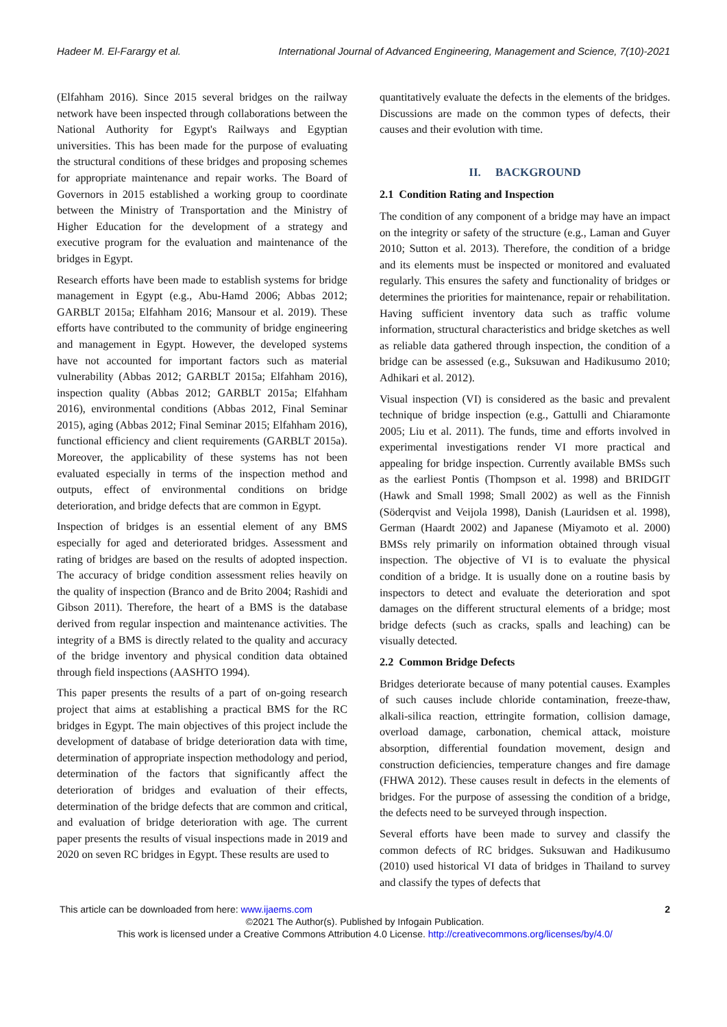Hadeer M. El-Farargy et al. International Journal of Advanced Engineering, Management and Science, 7(10)-2021
(Elfahham 2016). Since 2015 several bridges on the railway network have been inspected through collaborations between the National Authority for Egypt's Railways and Egyptian universities. This has been made for the purpose of evaluating the structural conditions of these bridges and proposing schemes for appropriate maintenance and repair works. The Board of Governors in 2015 established a working group to coordinate between the Ministry of Transportation and the Ministry of Higher Education for the development of a strategy and executive program for the evaluation and maintenance of the bridges in Egypt.
Research efforts have been made to establish systems for bridge management in Egypt (e.g., Abu-Hamd 2006; Abbas 2012; GARBLT 2015a; Elfahham 2016; Mansour et al. 2019). These efforts have contributed to the community of bridge engineering and management in Egypt. However, the developed systems have not accounted for important factors such as material vulnerability (Abbas 2012; GARBLT 2015a; Elfahham 2016), inspection quality (Abbas 2012; GARBLT 2015a; Elfahham 2016), environmental conditions (Abbas 2012, Final Seminar 2015), aging (Abbas 2012; Final Seminar 2015; Elfahham 2016), functional efficiency and client requirements (GARBLT 2015a). Moreover, the applicability of these systems has not been evaluated especially in terms of the inspection method and outputs, effect of environmental conditions on bridge deterioration, and bridge defects that are common in Egypt.
Inspection of bridges is an essential element of any BMS especially for aged and deteriorated bridges. Assessment and rating of bridges are based on the results of adopted inspection. The accuracy of bridge condition assessment relies heavily on the quality of inspection (Branco and de Brito 2004; Rashidi and Gibson 2011). Therefore, the heart of a BMS is the database derived from regular inspection and maintenance activities. The integrity of a BMS is directly related to the quality and accuracy of the bridge inventory and physical condition data obtained through field inspections (AASHTO 1994).
This paper presents the results of a part of on-going research project that aims at establishing a practical BMS for the RC bridges in Egypt. The main objectives of this project include the development of database of bridge deterioration data with time, determination of appropriate inspection methodology and period, determination of the factors that significantly affect the deterioration of bridges and evaluation of their effects, determination of the bridge defects that are common and critical, and evaluation of bridge deterioration with age. The current paper presents the results of visual inspections made in 2019 and 2020 on seven RC bridges in Egypt. These results are used to
quantitatively evaluate the defects in the elements of the bridges. Discussions are made on the common types of defects, their causes and their evolution with time.
II. BACKGROUND
2.1 Condition Rating and Inspection
The condition of any component of a bridge may have an impact on the integrity or safety of the structure (e.g., Laman and Guyer 2010; Sutton et al. 2013). Therefore, the condition of a bridge and its elements must be inspected or monitored and evaluated regularly. This ensures the safety and functionality of bridges or determines the priorities for maintenance, repair or rehabilitation. Having sufficient inventory data such as traffic volume information, structural characteristics and bridge sketches as well as reliable data gathered through inspection, the condition of a bridge can be assessed (e.g., Suksuwan and Hadikusumo 2010; Adhikari et al. 2012).
Visual inspection (VI) is considered as the basic and prevalent technique of bridge inspection (e.g., Gattulli and Chiaramonte 2005; Liu et al. 2011). The funds, time and efforts involved in experimental investigations render VI more practical and appealing for bridge inspection. Currently available BMSs such as the earliest Pontis (Thompson et al. 1998) and BRIDGIT (Hawk and Small 1998; Small 2002) as well as the Finnish (Söderqvist and Veijola 1998), Danish (Lauridsen et al. 1998), German (Haardt 2002) and Japanese (Miyamoto et al. 2000) BMSs rely primarily on information obtained through visual inspection. The objective of VI is to evaluate the physical condition of a bridge. It is usually done on a routine basis by inspectors to detect and evaluate the deterioration and spot damages on the different structural elements of a bridge; most bridge defects (such as cracks, spalls and leaching) can be visually detected.
2.2 Common Bridge Defects
Bridges deteriorate because of many potential causes. Examples of such causes include chloride contamination, freeze-thaw, alkali-silica reaction, ettringite formation, collision damage, overload damage, carbonation, chemical attack, moisture absorption, differential foundation movement, design and construction deficiencies, temperature changes and fire damage (FHWA 2012). These causes result in defects in the elements of bridges. For the purpose of assessing the condition of a bridge, the defects need to be surveyed through inspection.
Several efforts have been made to survey and classify the common defects of RC bridges. Suksuwan and Hadikusumo (2010) used historical VI data of bridges in Thailand to survey and classify the types of defects that
This article can be downloaded from here: www.ijaems.com 2
©2021 The Author(s). Published by Infogain Publication.
This work is licensed under a Creative Commons Attribution 4.0 License. http://creativecommons.org/licenses/by/4.0/